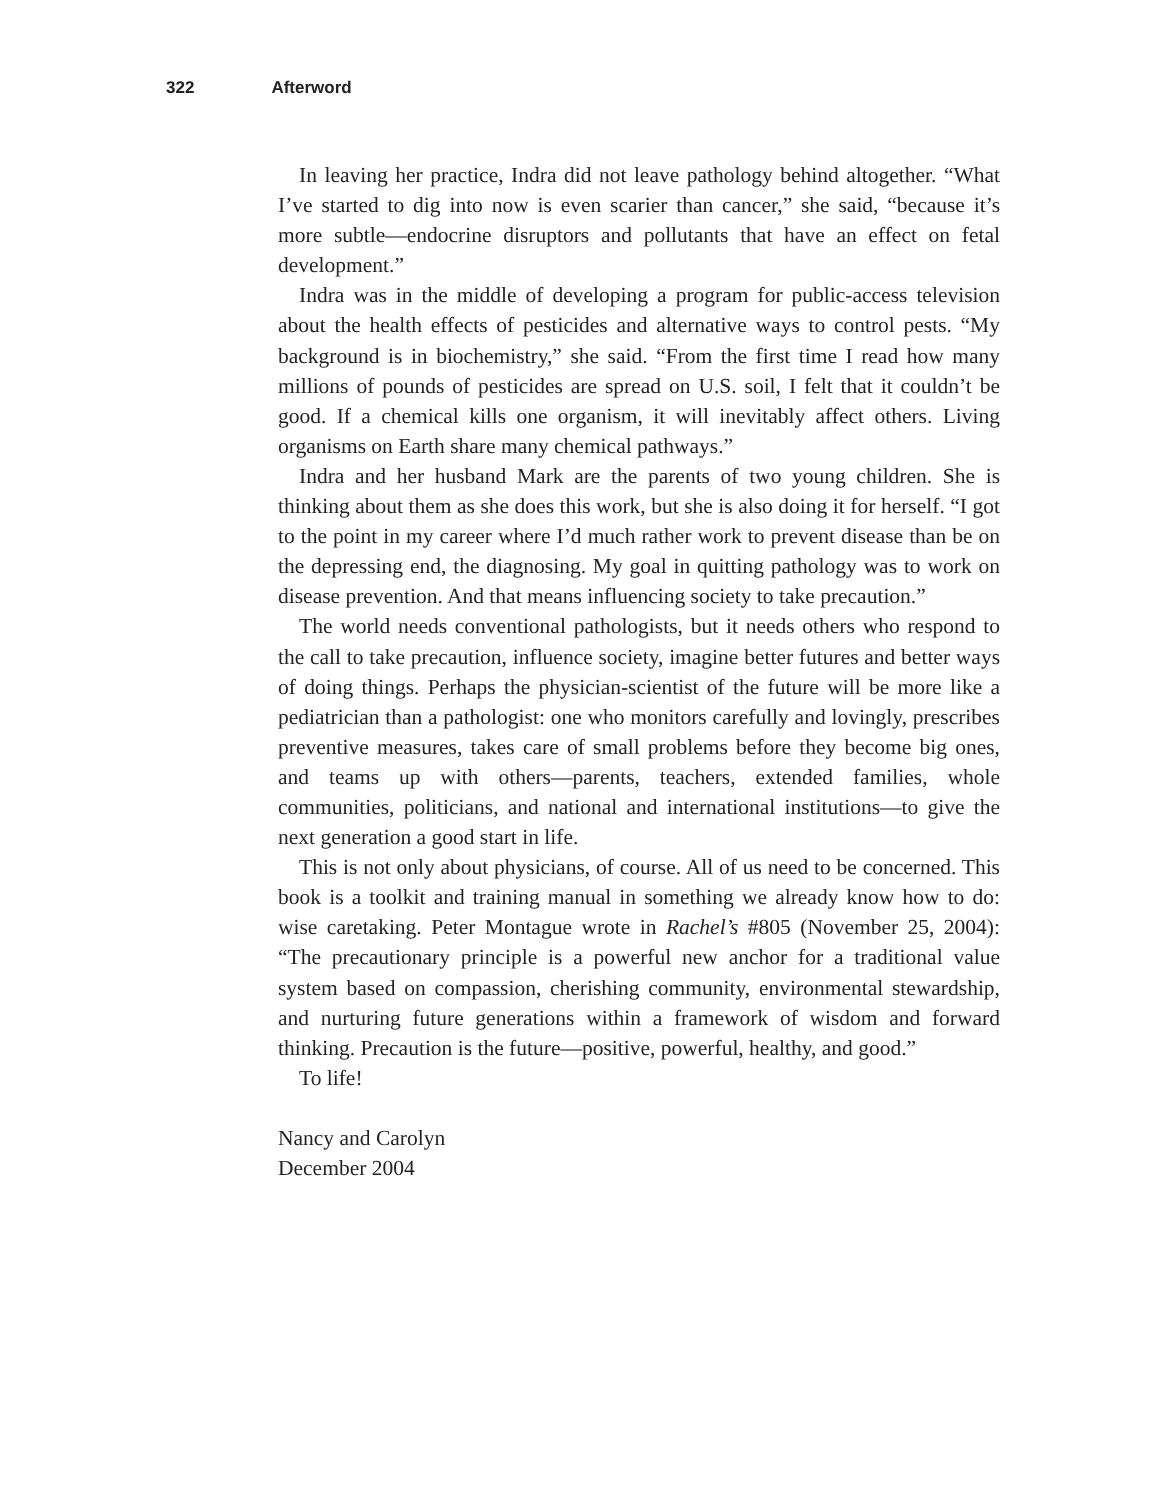322 Afterword
In leaving her practice, Indra did not leave pathology behind altogether. “What I’ve started to dig into now is even scarier than cancer,” she said, “because it’s more subtle—endocrine disruptors and pollutants that have an effect on fetal development.”
Indra was in the middle of developing a program for public-access television about the health effects of pesticides and alternative ways to control pests. “My background is in biochemistry,” she said. “From the first time I read how many millions of pounds of pesticides are spread on U.S. soil, I felt that it couldn’t be good. If a chemical kills one organism, it will inevitably affect others. Living organisms on Earth share many chemical pathways.”
Indra and her husband Mark are the parents of two young children. She is thinking about them as she does this work, but she is also doing it for herself. “I got to the point in my career where I’d much rather work to prevent disease than be on the depressing end, the diagnosing. My goal in quitting pathology was to work on disease prevention. And that means influencing society to take precaution.”
The world needs conventional pathologists, but it needs others who respond to the call to take precaution, influence society, imagine better futures and better ways of doing things. Perhaps the physician-scientist of the future will be more like a pediatrician than a pathologist: one who monitors carefully and lovingly, prescribes preventive measures, takes care of small problems before they become big ones, and teams up with others—parents, teachers, extended families, whole communities, politicians, and national and international institutions—to give the next generation a good start in life.
This is not only about physicians, of course. All of us need to be concerned. This book is a toolkit and training manual in something we already know how to do: wise caretaking. Peter Montague wrote in Rachel’s #805 (November 25, 2004): “The precautionary principle is a powerful new anchor for a traditional value system based on compassion, cherishing community, environmental stewardship, and nurturing future generations within a framework of wisdom and forward thinking. Precaution is the future—positive, powerful, healthy, and good.”
To life!
Nancy and Carolyn
December 2004